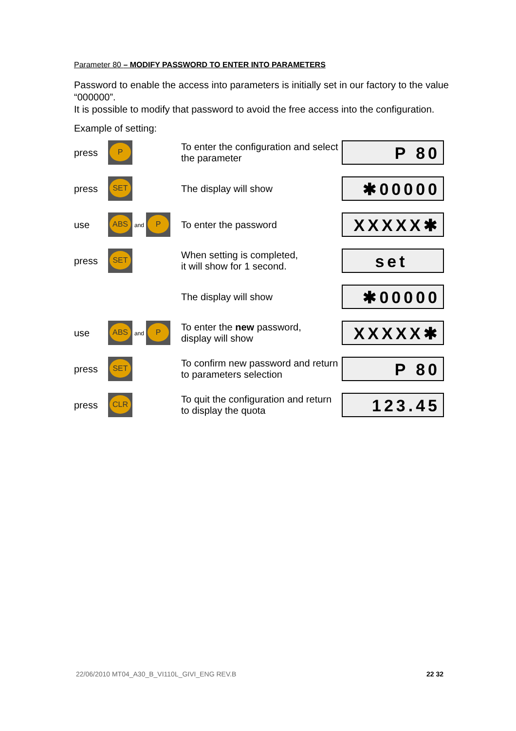Parameter 80 – MODIFY PASSWORD TO ENTER INTO PARAMETERS
Password to enable the access into parameters is initially set in our factory to the value “000000”.
It is possible to modify that password to avoid the free access into the configuration.
Example of setting:
| press | P | To enter the configuration and select the parameter | P 80 |
| press | SET | The display will show | ✱00000 |
| use | ABS and P | To enter the password | XXXXX✱ |
| press | SET | When setting is completed, it will show for 1 second. | set |
| | | The display will show | ✱00000 |
| use | ABS and P | To enter the new password, display will show | XXXXX✱ |
| press | SET | To confirm new password and return to parameters selection | P 80 |
| press | CLR | To quit the configuration and return to display the quota | 123.45 |
22/06/2010 MT04_A30_B_VI110L_GIVI_ENG REV.B 22 32